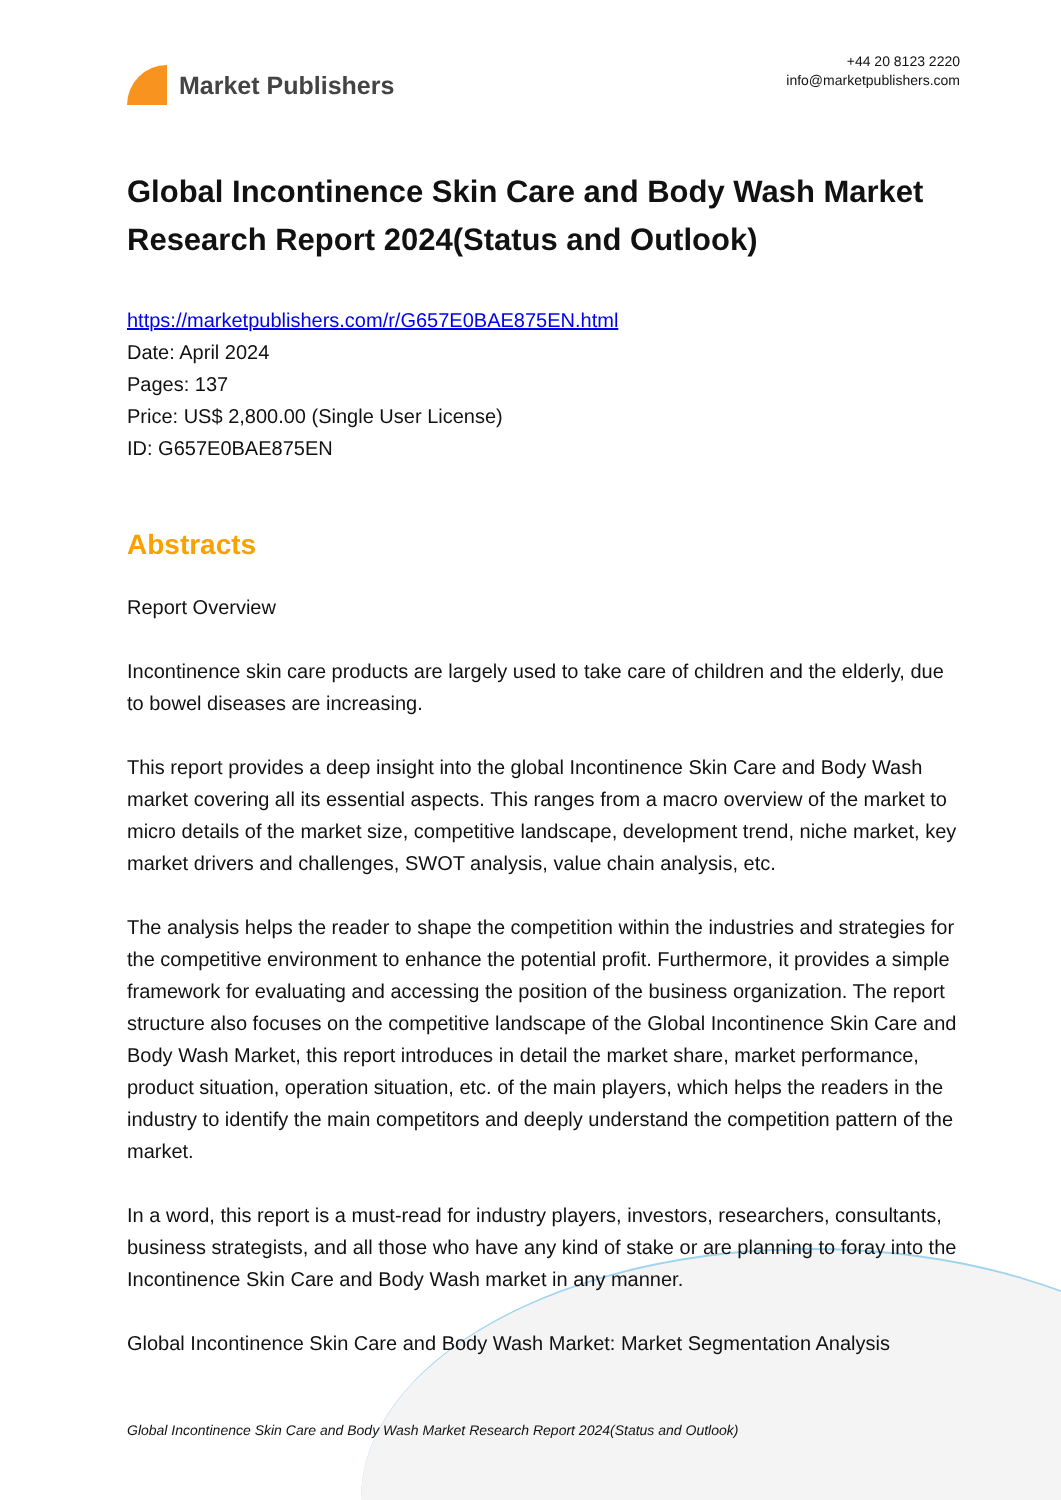Market Publishers
+44 20 8123 2220
info@marketpublishers.com
Global Incontinence Skin Care and Body Wash Market Research Report 2024(Status and Outlook)
https://marketpublishers.com/r/G657E0BAE875EN.html
Date: April 2024
Pages: 137
Price: US$ 2,800.00 (Single User License)
ID: G657E0BAE875EN
Abstracts
Report Overview
Incontinence skin care products are largely used to take care of children and the elderly, due to bowel diseases are increasing.
This report provides a deep insight into the global Incontinence Skin Care and Body Wash market covering all its essential aspects. This ranges from a macro overview of the market to micro details of the market size, competitive landscape, development trend, niche market, key market drivers and challenges, SWOT analysis, value chain analysis, etc.
The analysis helps the reader to shape the competition within the industries and strategies for the competitive environment to enhance the potential profit. Furthermore, it provides a simple framework for evaluating and accessing the position of the business organization. The report structure also focuses on the competitive landscape of the Global Incontinence Skin Care and Body Wash Market, this report introduces in detail the market share, market performance, product situation, operation situation, etc. of the main players, which helps the readers in the industry to identify the main competitors and deeply understand the competition pattern of the market.
In a word, this report is a must-read for industry players, investors, researchers, consultants, business strategists, and all those who have any kind of stake or are planning to foray into the Incontinence Skin Care and Body Wash market in any manner.
Global Incontinence Skin Care and Body Wash Market: Market Segmentation Analysis
Global Incontinence Skin Care and Body Wash Market Research Report 2024(Status and Outlook)